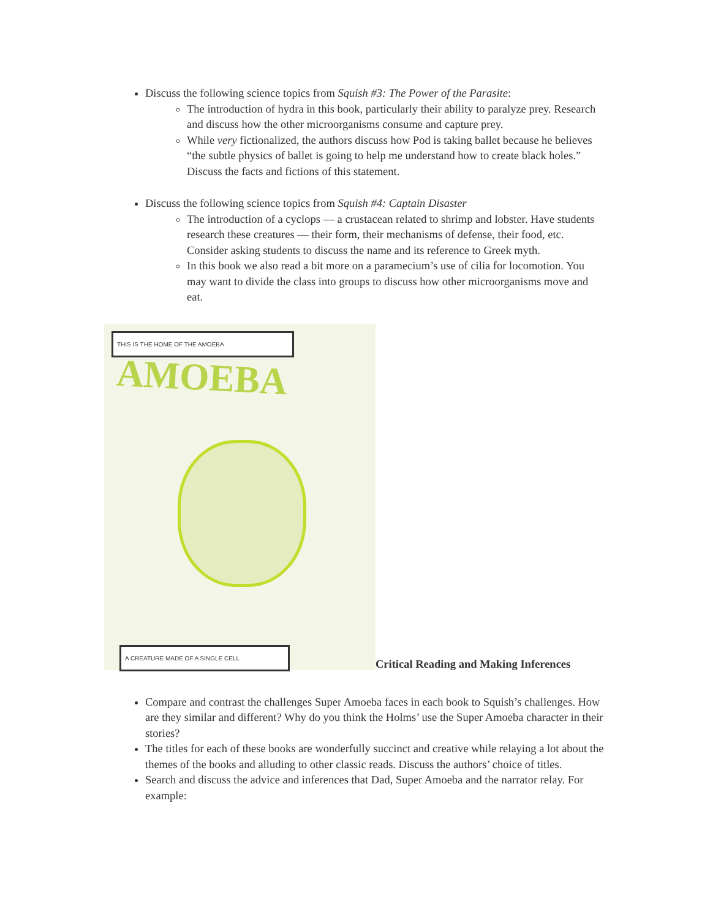Discuss the following science topics from Squish #3: The Power of the Parasite:
The introduction of hydra in this book, particularly their ability to paralyze prey. Research and discuss how the other microorganisms consume and capture prey.
While very fictionalized, the authors discuss how Pod is taking ballet because he believes “the subtle physics of ballet is going to help me understand how to create black holes.” Discuss the facts and fictions of this statement.
Discuss the following science topics from Squish #4: Captain Disaster
The introduction of a cyclops — a crustacean related to shrimp and lobster. Have students research these creatures — their form, their mechanisms of defense, their food, etc. Consider asking students to discuss the name and its reference to Greek myth.
In this book we also read a bit more on a paramecium’s use of cilia for locomotion. You may want to divide the class into groups to discuss how other microorganisms move and eat.
THIS IS THE HOME OF THE AMOEBA
AMOEBA
A CREATURE MADE OF A SINGLE CELL
Critical Reading and Making Inferences
Compare and contrast the challenges Super Amoeba faces in each book to Squish’s challenges. How are they similar and different? Why do you think the Holms’ use the Super Amoeba character in their stories?
The titles for each of these books are wonderfully succinct and creative while relaying a lot about the themes of the books and alluding to other classic reads. Discuss the authors’ choice of titles.
Search and discuss the advice and inferences that Dad, Super Amoeba and the narrator relay. For example: